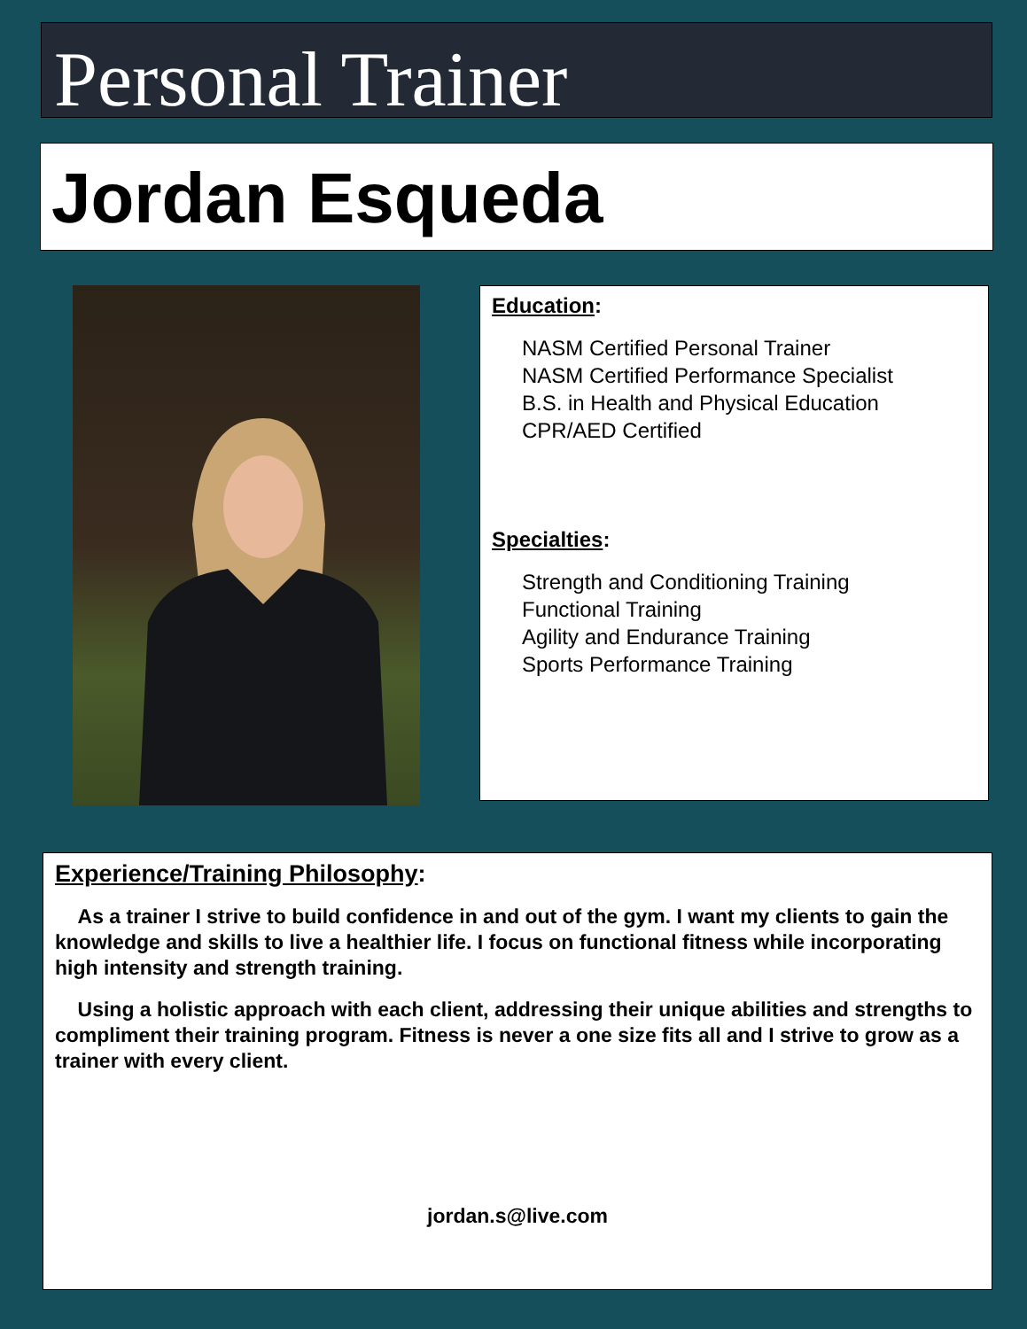Personal Trainer
Jordan Esqueda
Education:
NASM Certified Personal Trainer
NASM Certified Performance Specialist
B.S. in Health and Physical Education
CPR/AED Certified
Specialties:
Strength and Conditioning Training
Functional Training
Agility and Endurance Training
Sports Performance Training
Experience/Training Philosophy:
As a trainer I strive to build confidence in and out of the gym. I want my clients to gain the knowledge and skills to live a healthier life. I focus on functional fitness while incorporating high intensity and strength training.
Using a holistic approach with each client, addressing their unique abilities and strengths to compliment their training program. Fitness is never a one size fits all and I strive to grow as a trainer with every client.
jordan.s@live.com